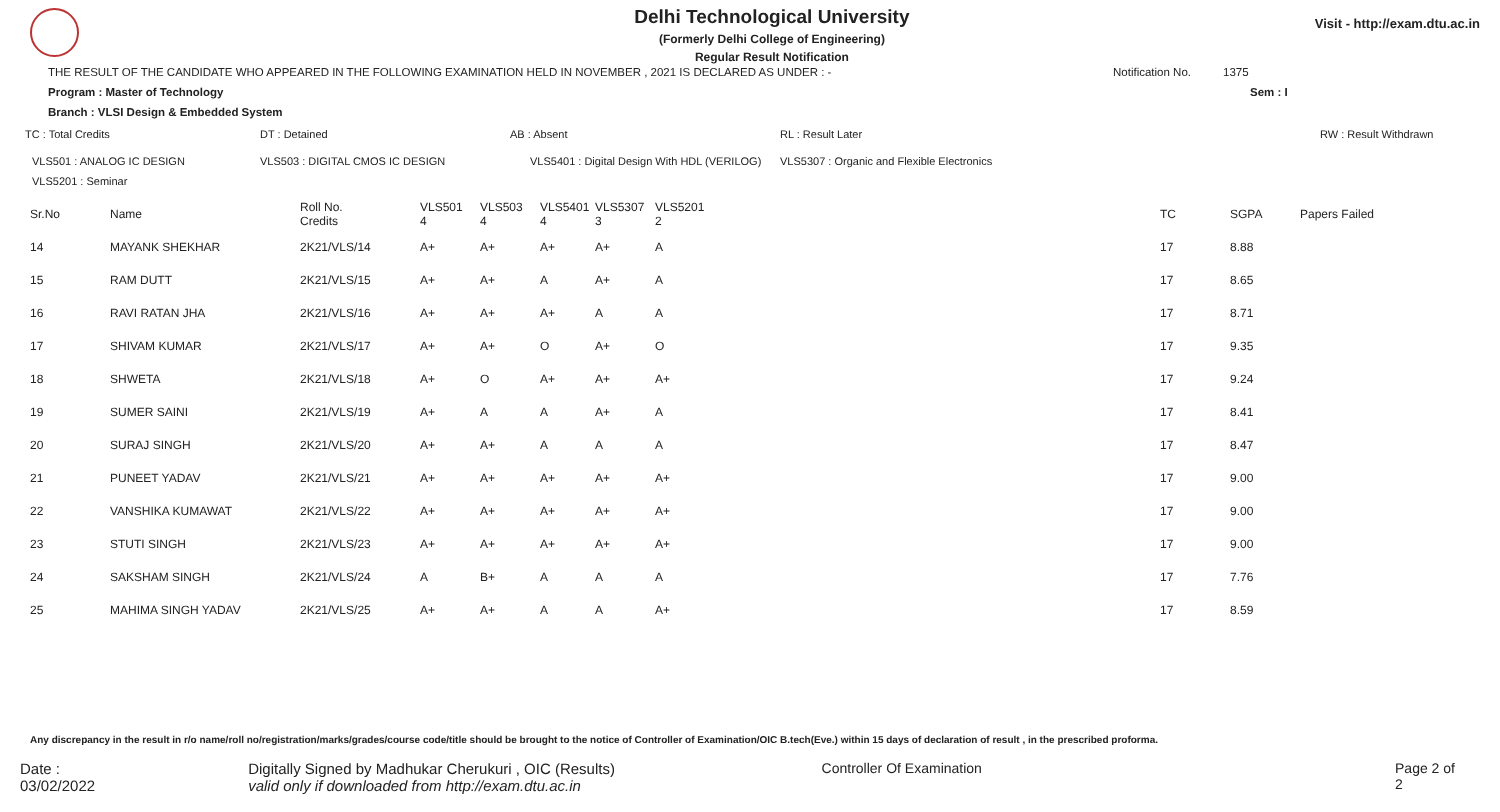Delhi Technological University
(Formerly Delhi College of Engineering)
Regular Result Notification
Visit - http://exam.dtu.ac.in
THE RESULT OF THE CANDIDATE WHO APPEARED IN THE FOLLOWING EXAMINATION HELD IN NOVEMBER , 2021 IS DECLARED AS UNDER : - Notification No. 1375
Program : Master of Technology Sem : I
Branch : VLSI Design & Embedded System
TC : Total Credits DT : Detained AB : Absent RL : Result Later RW : Result Withdrawn
VLS501 : ANALOG IC DESIGN VLS503 : DIGITAL CMOS IC DESIGN VLS5401 : Digital Design With HDL (VERILOG) VLS5307 : Organic and Flexible Electronics
VLS5201 : Seminar
| Sr.No | Name | Roll No. Credits | VLS501 4 | VLS503 4 | VLS5401 4 | VLS5307 3 | VLS5201 2 | TC | SGPA | Papers Failed |
| --- | --- | --- | --- | --- | --- | --- | --- | --- | --- | --- |
| 14 | MAYANK SHEKHAR | 2K21/VLS/14 | A+ | A+ | A+ | A+ | A | 17 | 8.88 | |
| 15 | RAM DUTT | 2K21/VLS/15 | A+ | A+ | A | A+ | A | 17 | 8.65 | |
| 16 | RAVI RATAN JHA | 2K21/VLS/16 | A+ | A+ | A+ | A | A | 17 | 8.71 | |
| 17 | SHIVAM KUMAR | 2K21/VLS/17 | A+ | A+ | O | A+ | O | 17 | 9.35 | |
| 18 | SHWETA | 2K21/VLS/18 | A+ | O | A+ | A+ | A+ | 17 | 9.24 | |
| 19 | SUMER SAINI | 2K21/VLS/19 | A+ | A | A | A+ | A | 17 | 8.41 | |
| 20 | SURAJ SINGH | 2K21/VLS/20 | A+ | A+ | A | A | A | 17 | 8.47 | |
| 21 | PUNEET YADAV | 2K21/VLS/21 | A+ | A+ | A+ | A+ | A+ | 17 | 9.00 | |
| 22 | VANSHIKA KUMAWAT | 2K21/VLS/22 | A+ | A+ | A+ | A+ | A+ | 17 | 9.00 | |
| 23 | STUTI SINGH | 2K21/VLS/23 | A+ | A+ | A+ | A+ | A+ | 17 | 9.00 | |
| 24 | SAKSHAM SINGH | 2K21/VLS/24 | A | B+ | A | A | A | 17 | 7.76 | |
| 25 | MAHIMA SINGH YADAV | 2K21/VLS/25 | A+ | A+ | A | A | A+ | 17 | 8.59 | |
Any discrepancy in the result in r/o name/roll no/registration/marks/grades/course code/title should be brought to the notice of Controller of Examination/OIC B.tech(Eve.) within 15 days of declaration of result , in the prescribed proforma.
Date : 03/02/2022 Digitally Signed by Madhukar Cherukuri , OIC (Results)
valid only if downloaded from http://exam.dtu.ac.in Controller Of Examination Page 2 of 2